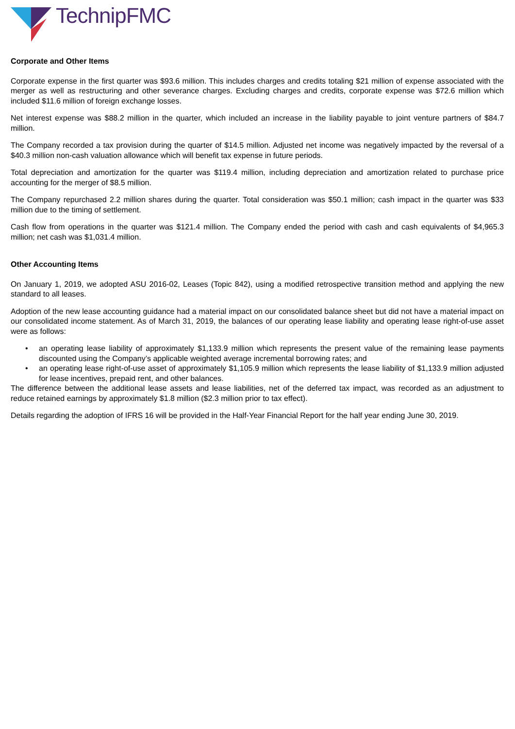TechnipFMC
Corporate and Other Items
Corporate expense in the first quarter was $93.6 million. This includes charges and credits totaling $21 million of expense associated with the merger as well as restructuring and other severance charges. Excluding charges and credits, corporate expense was $72.6 million which included $11.6 million of foreign exchange losses.
Net interest expense was $88.2 million in the quarter, which included an increase in the liability payable to joint venture partners of $84.7 million.
The Company recorded a tax provision during the quarter of $14.5 million. Adjusted net income was negatively impacted by the reversal of a $40.3 million non-cash valuation allowance which will benefit tax expense in future periods.
Total depreciation and amortization for the quarter was $119.4 million, including depreciation and amortization related to purchase price accounting for the merger of $8.5 million.
The Company repurchased 2.2 million shares during the quarter. Total consideration was $50.1 million; cash impact in the quarter was $33 million due to the timing of settlement.
Cash flow from operations in the quarter was $121.4 million. The Company ended the period with cash and cash equivalents of $4,965.3 million; net cash was $1,031.4 million.
Other Accounting Items
On January 1, 2019, we adopted ASU 2016-02, Leases (Topic 842), using a modified retrospective transition method and applying the new standard to all leases.
Adoption of the new lease accounting guidance had a material impact on our consolidated balance sheet but did not have a material impact on our consolidated income statement. As of March 31, 2019, the balances of our operating lease liability and operating lease right-of-use asset were as follows:
• an operating lease liability of approximately $1,133.9 million which represents the present value of the remaining lease payments discounted using the Company’s applicable weighted average incremental borrowing rates; and
• an operating lease right-of-use asset of approximately $1,105.9 million which represents the lease liability of $1,133.9 million adjusted for lease incentives, prepaid rent, and other balances.
The difference between the additional lease assets and lease liabilities, net of the deferred tax impact, was recorded as an adjustment to reduce retained earnings by approximately $1.8 million ($2.3 million prior to tax effect).
Details regarding the adoption of IFRS 16 will be provided in the Half-Year Financial Report for the half year ending June 30, 2019.